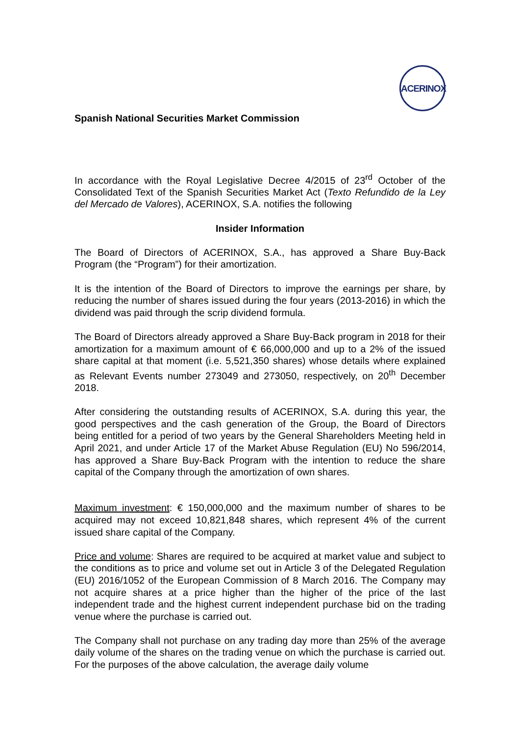ACERINOX
Spanish National Securities Market Commission
In accordance with the Royal Legislative Decree 4/2015 of 23<sup>rd</sup> October of the Consolidated Text of the Spanish Securities Market Act (Texto Refundido de la Ley del Mercado de Valores), ACERINOX, S.A. notifies the following
Insider Information
The Board of Directors of ACERINOX, S.A., has approved a Share Buy-Back Program (the “Program”) for their amortization.
It is the intention of the Board of Directors to improve the earnings per share, by reducing the number of shares issued during the four years (2013-2016) in which the dividend was paid through the scrip dividend formula.
The Board of Directors already approved a Share Buy-Back program in 2018 for their amortization for a maximum amount of € 66,000,000 and up to a 2% of the issued share capital at that moment (i.e. 5,521,350 shares) whose details where explained as Relevant Events number 273049 and 273050, respectively, on 20<sup>th</sup> December 2018.
After considering the outstanding results of ACERINOX, S.A. during this year, the good perspectives and the cash generation of the Group, the Board of Directors being entitled for a period of two years by the General Shareholders Meeting held in April 2021, and under Article 17 of the Market Abuse Regulation (EU) No 596/2014, has approved a Share Buy-Back Program with the intention to reduce the share capital of the Company through the amortization of own shares.
Maximum investment: € 150,000,000 and the maximum number of shares to be acquired may not exceed 10,821,848 shares, which represent 4% of the current issued share capital of the Company.
Price and volume: Shares are required to be acquired at market value and subject to the conditions as to price and volume set out in Article 3 of the Delegated Regulation (EU) 2016/1052 of the European Commission of 8 March 2016. The Company may not acquire shares at a price higher than the higher of the price of the last independent trade and the highest current independent purchase bid on the trading venue where the purchase is carried out.
The Company shall not purchase on any trading day more than 25% of the average daily volume of the shares on the trading venue on which the purchase is carried out. For the purposes of the above calculation, the average daily volume